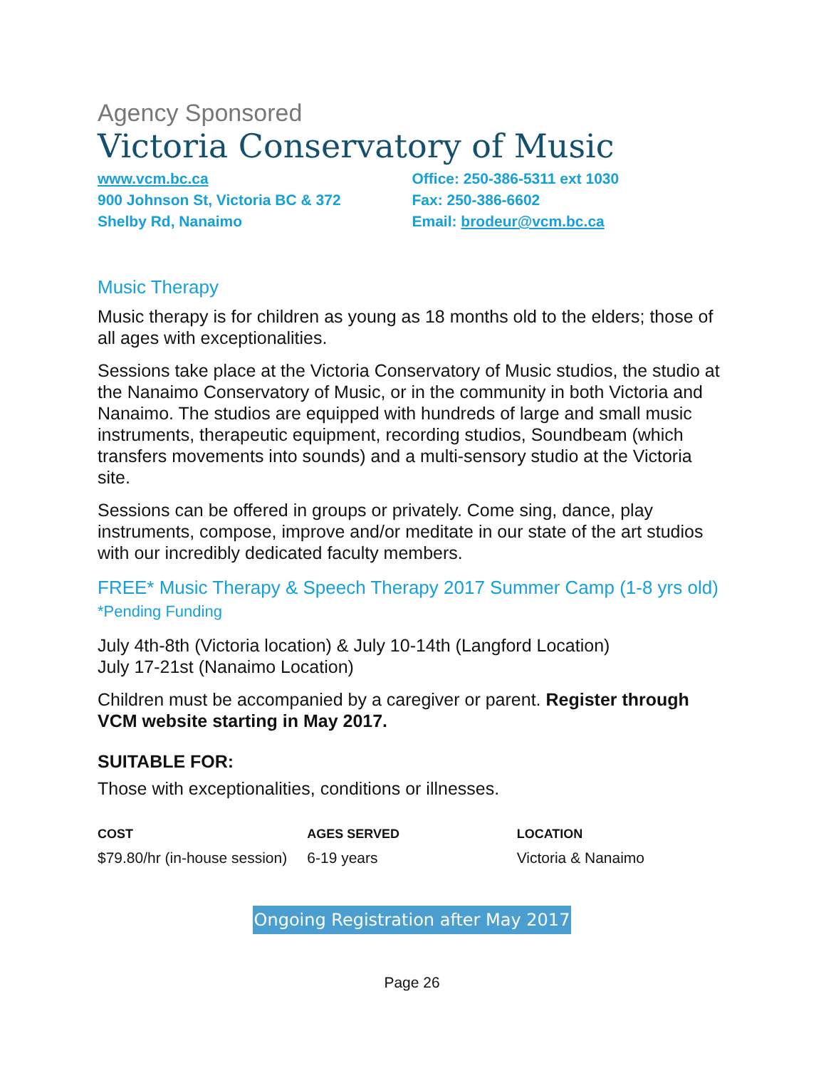Agency Sponsored
Victoria Conservatory of Music
www.vcm.bc.ca
900 Johnson St, Victoria BC & 372
Shelby Rd, Nanaimo
Office: 250-386-5311 ext 1030
Fax: 250-386-6602
Email: brodeur@vcm.bc.ca
Music Therapy
Music therapy is for children as young as 18 months old to the elders; those of all ages with exceptionalities.
Sessions take place at the Victoria Conservatory of Music studios, the studio at the Nanaimo Conservatory of Music, or in the community in both Victoria and Nanaimo. The studios are equipped with hundreds of large and small music instruments, therapeutic equipment, recording studios, Soundbeam (which transfers movements into sounds) and a multi-sensory studio at the Victoria site.
Sessions can be offered in groups or privately. Come sing, dance, play instruments, compose, improve and/or meditate in our state of the art studios with our incredibly dedicated faculty members.
FREE* Music Therapy & Speech Therapy 2017 Summer Camp (1-8 yrs old) *Pending Funding
July 4th-8th (Victoria location) & July 10-14th (Langford Location)
July 17-21st (Nanaimo Location)
Children must be accompanied by a caregiver or parent. Register through VCM website starting in May 2017.
SUITABLE FOR:
Those with exceptionalities, conditions or illnesses.
COST
$79.80/hr (in-house session)
AGES SERVED
6-19 years
LOCATION
Victoria & Nanaimo
Ongoing Registration after May 2017
Page 26